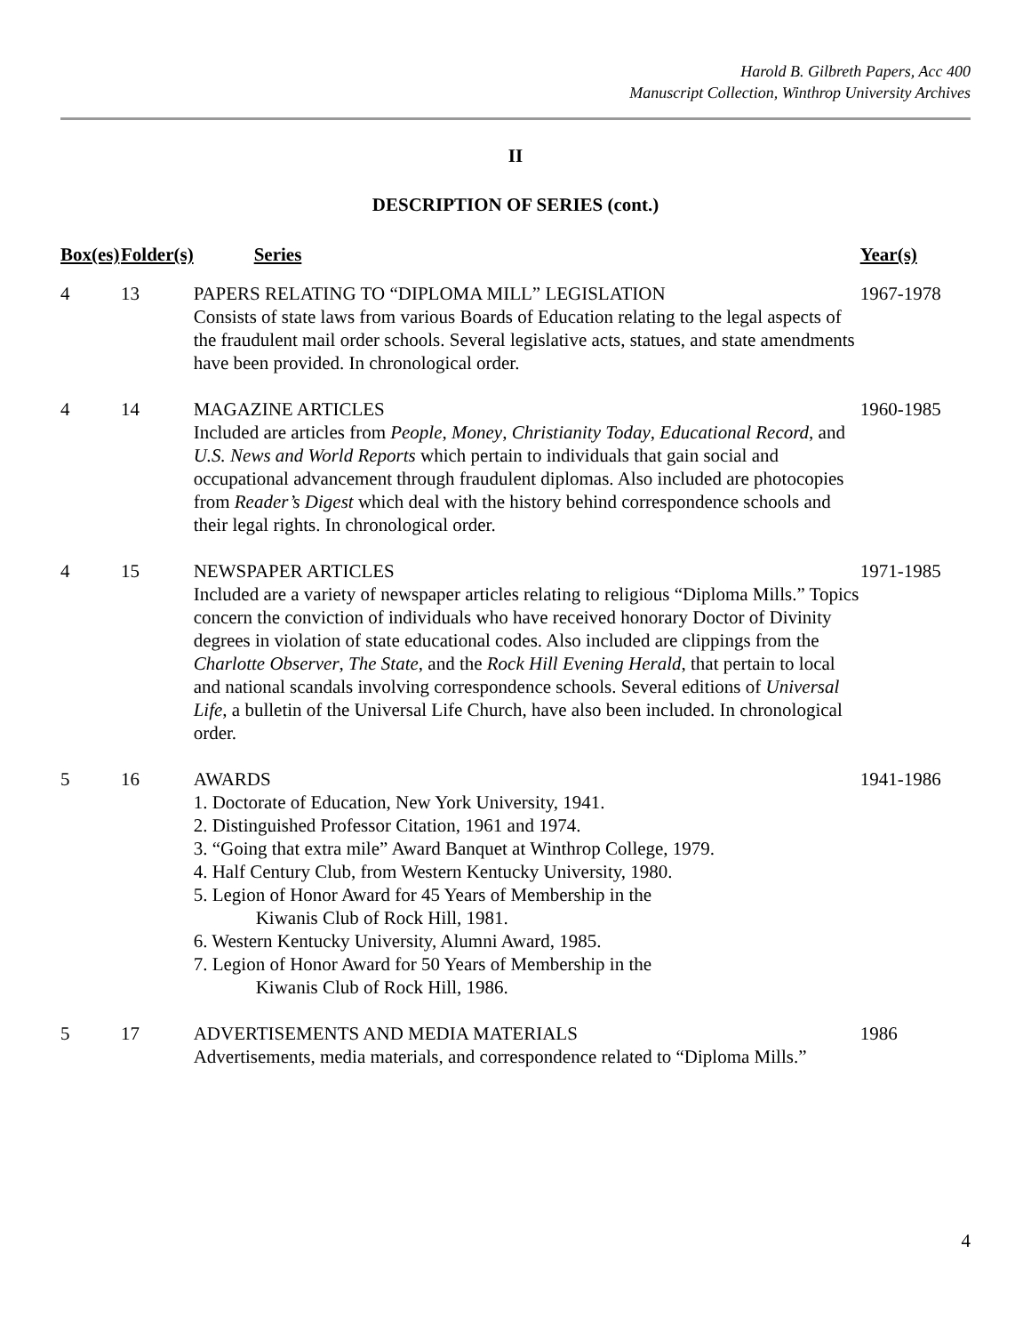Harold B. Gilbreth Papers, Acc 400
Manuscript Collection, Winthrop University Archives
II
DESCRIPTION OF SERIES (cont.)
| Box(es) | Folder(s) | Series | Year(s) |
| --- | --- | --- | --- |
| 4 | 13 | PAPERS RELATING TO “DIPLOMA MILL” LEGISLATION Consists of state laws from various Boards of Education relating to the legal aspects of the fraudulent mail order schools. Several legislative acts, statues, and state amendments have been provided. In chronological order. | 1967-1978 |
| 4 | 14 | MAGAZINE ARTICLES Included are articles from People , Money , Christianity Today , Educational Record , and U.S. News and World Reports which pertain to individuals that gain social and occupational advancement through fraudulent diplomas. Also included are photocopies from Reader’s Digest which deal with the history behind correspondence schools and their legal rights. In chronological order. | 1960-1985 |
| 4 | 15 | NEWSPAPER ARTICLES Included are a variety of newspaper articles relating to religious “Diploma Mills.” Topics concern the conviction of individuals who have received honorary Doctor of Divinity degrees in violation of state educational codes. Also included are clippings from the Charlotte Observer , The State , and the Rock Hill Evening Herald , that pertain to local and national scandals involving correspondence schools. Several editions of Universal Life , a bulletin of the Universal Life Church, have also been included. In chronological order. | 1971-1985 |
| 5 | 16 | AWARDS 1. Doctorate of Education, New York University, 1941. 2. Distinguished Professor Citation, 1961 and 1974. 3. “Going that extra mile” Award Banquet at Winthrop College, 1979. 4. Half Century Club, from Western Kentucky University, 1980. 5. Legion of Honor Award for 45 Years of Membership in the Kiwanis Club of Rock Hill, 1981. 6. Western Kentucky University, Alumni Award, 1985. 7. Legion of Honor Award for 50 Years of Membership in the Kiwanis Club of Rock Hill, 1986. | 1941-1986 |
| 5 | 17 | ADVERTISEMENTS AND MEDIA MATERIALS Advertisements, media materials, and correspondence related to “Diploma Mills.” | 1986 |
4